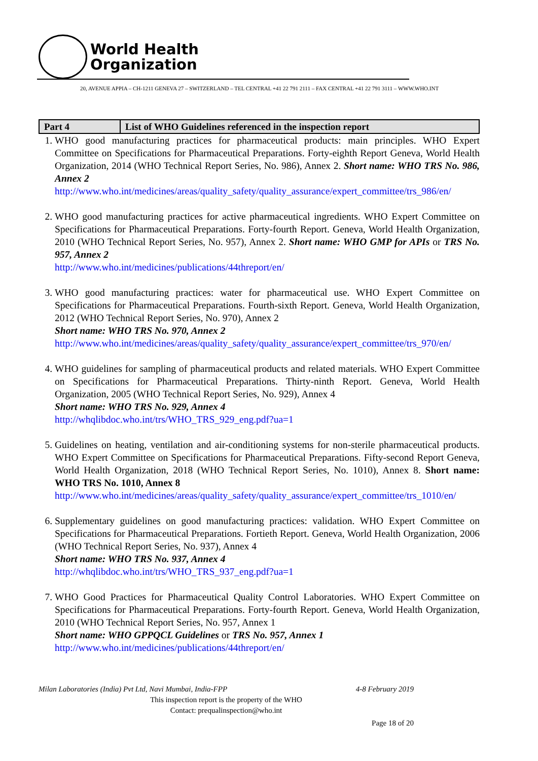World Health
Organization
20, AVENUE APPIA – CH-1211 GENEVA 27 – SWITZERLAND – TEL CENTRAL +41 22 791 2111 – FAX CENTRAL +41 22 791 3111 – WWW.WHO.INT
| Part 4 | List of WHO Guidelines referenced in the inspection report |
| --- | --- |
1. WHO good manufacturing practices for pharmaceutical products: main principles. WHO Expert Committee on Specifications for Pharmaceutical Preparations. Forty-eighth Report Geneva, World Health Organization, 2014 (WHO Technical Report Series, No. 986), Annex 2. Short name: WHO TRS No. 986, Annex 2
http://www.who.int/medicines/areas/quality_safety/quality_assurance/expert_committee/trs_986/en/
2. WHO good manufacturing practices for active pharmaceutical ingredients. WHO Expert Committee on Specifications for Pharmaceutical Preparations. Forty-fourth Report. Geneva, World Health Organization, 2010 (WHO Technical Report Series, No. 957), Annex 2. Short name: WHO GMP for APIs or TRS No. 957, Annex 2
http://www.who.int/medicines/publications/44threport/en/
3. WHO good manufacturing practices: water for pharmaceutical use. WHO Expert Committee on Specifications for Pharmaceutical Preparations. Fourth-sixth Report. Geneva, World Health Organization, 2012 (WHO Technical Report Series, No. 970), Annex 2
Short name: WHO TRS No. 970, Annex 2
http://www.who.int/medicines/areas/quality_safety/quality_assurance/expert_committee/trs_970/en/
4. WHO guidelines for sampling of pharmaceutical products and related materials. WHO Expert Committee on Specifications for Pharmaceutical Preparations. Thirty-ninth Report. Geneva, World Health Organization, 2005 (WHO Technical Report Series, No. 929), Annex 4
Short name: WHO TRS No. 929, Annex 4
http://whqlibdoc.who.int/trs/WHO_TRS_929_eng.pdf?ua=1
5. Guidelines on heating, ventilation and air-conditioning systems for non-sterile pharmaceutical products. WHO Expert Committee on Specifications for Pharmaceutical Preparations. Fifty-second Report Geneva, World Health Organization, 2018 (WHO Technical Report Series, No. 1010), Annex 8. Short name: WHO TRS No. 1010, Annex 8
http://www.who.int/medicines/areas/quality_safety/quality_assurance/expert_committee/trs_1010/en/
6. Supplementary guidelines on good manufacturing practices: validation. WHO Expert Committee on Specifications for Pharmaceutical Preparations. Fortieth Report. Geneva, World Health Organization, 2006 (WHO Technical Report Series, No. 937), Annex 4
Short name: WHO TRS No. 937, Annex 4
http://whqlibdoc.who.int/trs/WHO_TRS_937_eng.pdf?ua=1
7. WHO Good Practices for Pharmaceutical Quality Control Laboratories. WHO Expert Committee on Specifications for Pharmaceutical Preparations. Forty-fourth Report. Geneva, World Health Organization, 2010 (WHO Technical Report Series, No. 957, Annex 1
Short name: WHO GPPQCL Guidelines or TRS No. 957, Annex 1
http://www.who.int/medicines/publications/44threport/en/
Milan Laboratories (India) Pvt Ltd, Navi Mumbai, India-FPP 4-8 February 2019
This inspection report is the property of the WHO
Contact: prequalinspection@who.int
Page 18 of 20